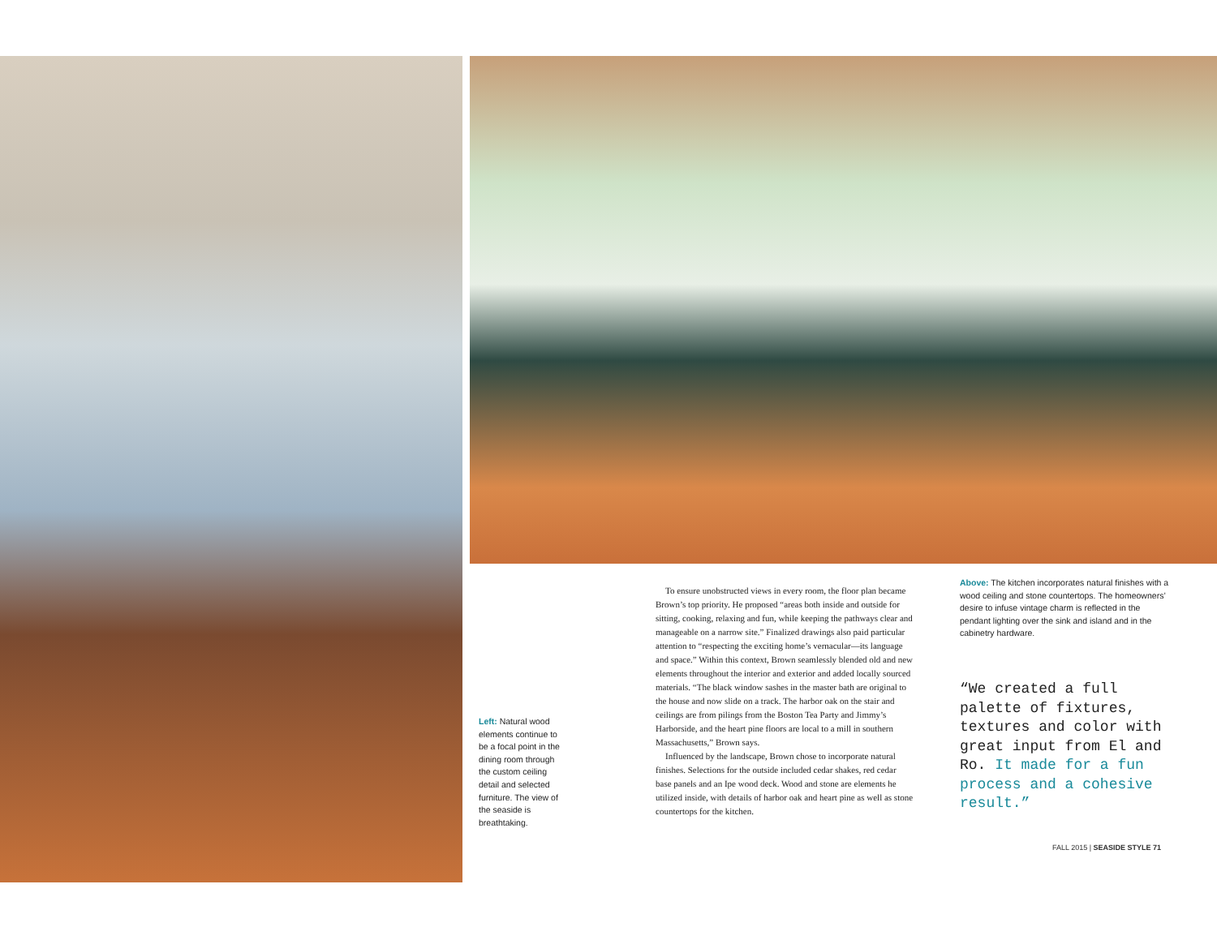Left: Natural wood elements continue to be a focal point in the dining room through the custom ceiling detail and selected furniture. The view of the seaside is breathtaking.
To ensure unobstructed views in every room, the floor plan became Brown’s top priority. He proposed “areas both inside and outside for sitting, cooking, relaxing and fun, while keeping the pathways clear and manageable on a narrow site.” Finalized drawings also paid particular attention to “respecting the exciting home’s vernacular—its language and space.” Within this context, Brown seamlessly blended old and new elements throughout the interior and exterior and added locally sourced materials. “The black window sashes in the master bath are original to the house and now slide on a track. The harbor oak on the stair and ceilings are from pilings from the Boston Tea Party and Jimmy’s Harborside, and the heart pine floors are local to a mill in southern Massachusetts,” Brown says.
Influenced by the landscape, Brown chose to incorporate natural finishes. Selections for the outside included cedar shakes, red cedar base panels and an Ipe wood deck. Wood and stone are elements he utilized inside, with details of harbor oak and heart pine as well as stone countertops for the kitchen.
Above: The kitchen incorporates natural finishes with a wood ceiling and stone countertops. The homeowners’ desire to infuse vintage charm is reflected in the pendant lighting over the sink and island and in the cabinetry hardware.
“We created a full palette of fixtures, textures and color with great input from El and Ro. It made for a fun process and a cohesive result.”
FALL 2015 | SEASIDE STYLE 71